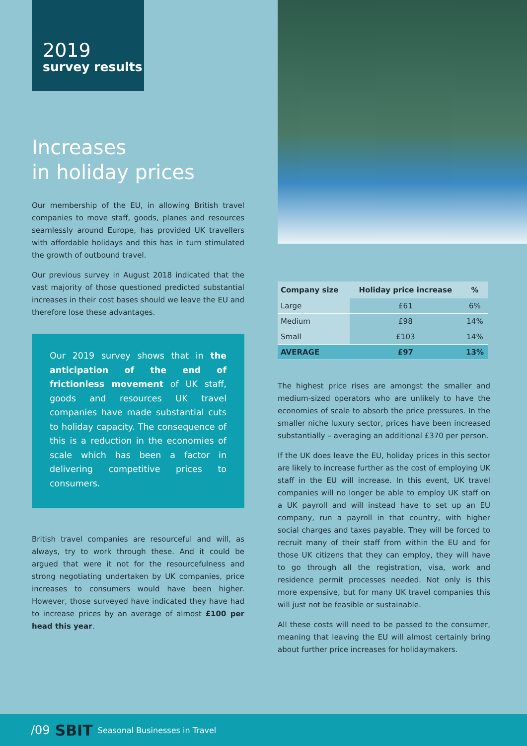2019
survey results
Increases
in holiday prices
Our membership of the EU, in allowing British travel companies to move staff, goods, planes and resources seamlessly around Europe, has provided UK travellers with affordable holidays and this has in turn stimulated the growth of outbound travel.
Our previous survey in August 2018 indicated that the vast majority of those questioned predicted substantial increases in their cost bases should we leave the EU and therefore lose these advantages.
Our 2019 survey shows that in the anticipation of the end of frictionless movement of UK staff, goods and resources UK travel companies have made substantial cuts to holiday capacity. The consequence of this is a reduction in the economies of scale which has been a factor in delivering competitive prices to consumers.
British travel companies are resourceful and will, as always, try to work through these. And it could be argued that were it not for the resourcefulness and strong negotiating undertaken by UK companies, price increases to consumers would have been higher. However, those surveyed have indicated they have had to increase prices by an average of almost £100 per head this year.
| Company size | Holiday price increase | % |
| --- | --- | --- |
| Large | £61 | 6% |
| Medium | £98 | 14% |
| Small | £103 | 14% |
| AVERAGE | £97 | 13% |
The highest price rises are amongst the smaller and medium-sized operators who are unlikely to have the economies of scale to absorb the price pressures. In the smaller niche luxury sector, prices have been increased substantially – averaging an additional £370 per person.
If the UK does leave the EU, holiday prices in this sector are likely to increase further as the cost of employing UK staff in the EU will increase. In this event, UK travel companies will no longer be able to employ UK staff on a UK payroll and will instead have to set up an EU company, run a payroll in that country, with higher social charges and taxes payable. They will be forced to recruit many of their staff from within the EU and for those UK citizens that they can employ, they will have to go through all the registration, visa, work and residence permit processes needed. Not only is this more expensive, but for many UK travel companies this will just not be feasible or sustainable.
All these costs will need to be passed to the consumer, meaning that leaving the EU will almost certainly bring about further price increases for holidaymakers.
/09 SBIT Seasonal Businesses in Travel